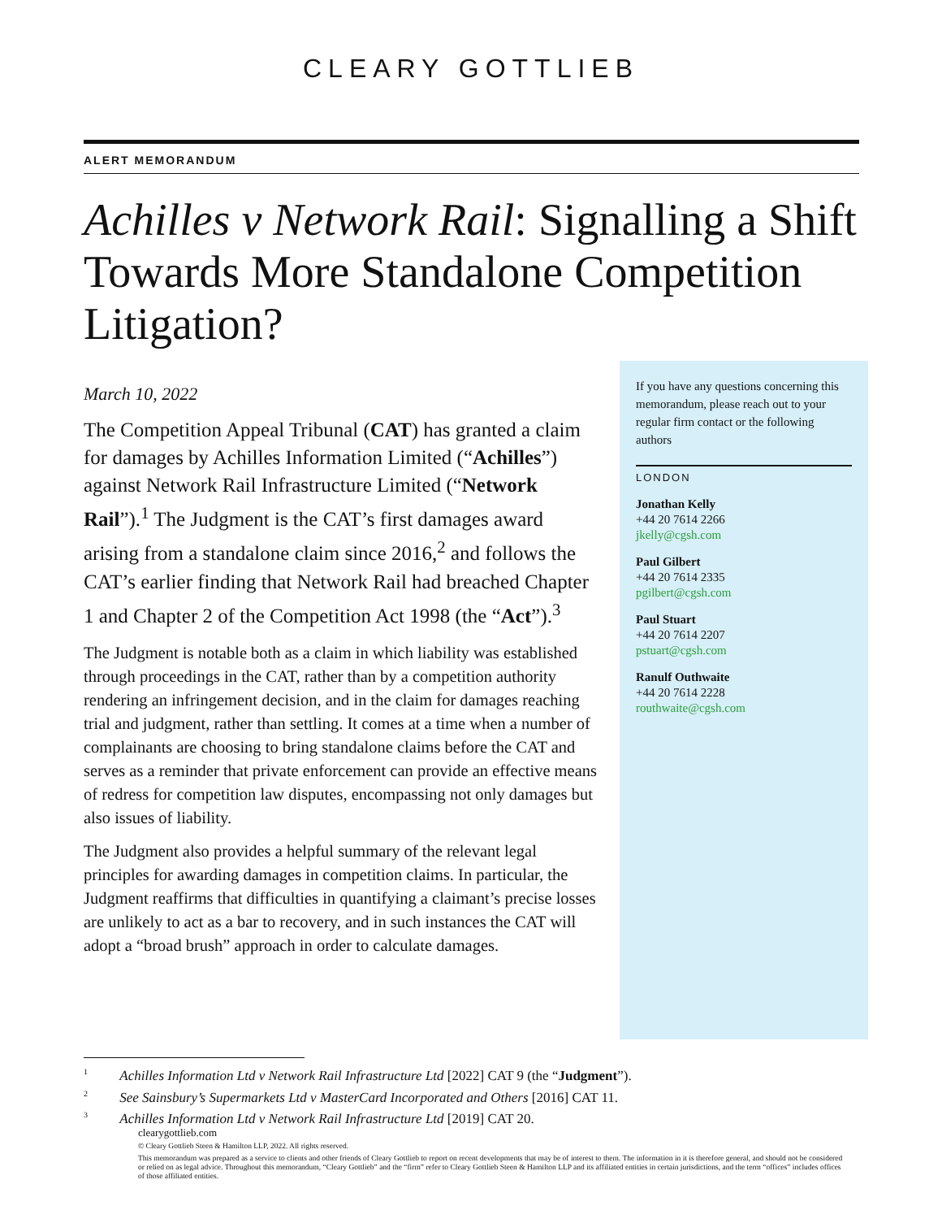CLEARY GOTTLIEB
ALERT MEMORANDUM
Achilles v Network Rail: Signalling a Shift Towards More Standalone Competition Litigation?
March 10, 2022
The Competition Appeal Tribunal (CAT) has granted a claim for damages by Achilles Information Limited (“Achilles”) against Network Rail Infrastructure Limited (“Network Rail”).<sup>1</sup> The Judgment is the CAT’s first damages award arising from a standalone claim since 2016,<sup>2</sup> and follows the CAT’s earlier finding that Network Rail had breached Chapter 1 and Chapter 2 of the Competition Act 1998 (the “Act”).<sup>3</sup>
The Judgment is notable both as a claim in which liability was established through proceedings in the CAT, rather than by a competition authority rendering an infringement decision, and in the claim for damages reaching trial and judgment, rather than settling. It comes at a time when a number of complainants are choosing to bring standalone claims before the CAT and serves as a reminder that private enforcement can provide an effective means of redress for competition law disputes, encompassing not only damages but also issues of liability.
The Judgment also provides a helpful summary of the relevant legal principles for awarding damages in competition claims. In particular, the Judgment reaffirms that difficulties in quantifying a claimant’s precise losses are unlikely to act as a bar to recovery, and in such instances the CAT will adopt a “broad brush” approach in order to calculate damages.
If you have any questions concerning this memorandum, please reach out to your regular firm contact or the following authors
LONDON
Jonathan Kelly
+44 20 7614 2266
jkelly@cgsh.com
Paul Gilbert
+44 20 7614 2335
pgilbert@cgsh.com
Paul Stuart
+44 20 7614 2207
pstuart@cgsh.com
Ranulf Outhwaite
+44 20 7614 2228
routhwaite@cgsh.com
<sup>1</sup> Achilles Information Ltd v Network Rail Infrastructure Ltd [2022] CAT 9 (the “Judgment”).
<sup>2</sup> See Sainsbury’s Supermarkets Ltd v MasterCard Incorporated and Others [2016] CAT 11.
<sup>3</sup> Achilles Information Ltd v Network Rail Infrastructure Ltd [2019] CAT 20.
clearygottlieb.com
© Cleary Gottlieb Steen & Hamilton LLP, 2022. All rights reserved.
This memorandum was prepared as a service to clients and other friends of Cleary Gottlieb to report on recent developments that may be of interest to them. The information in it is therefore general, and should not be considered or relied on as legal advice. Throughout this memorandum, “Cleary Gottlieb” and the “firm” refer to Cleary Gottlieb Steen & Hamilton LLP and its affiliated entities in certain jurisdictions, and the term “offices” includes offices of those affiliated entities.